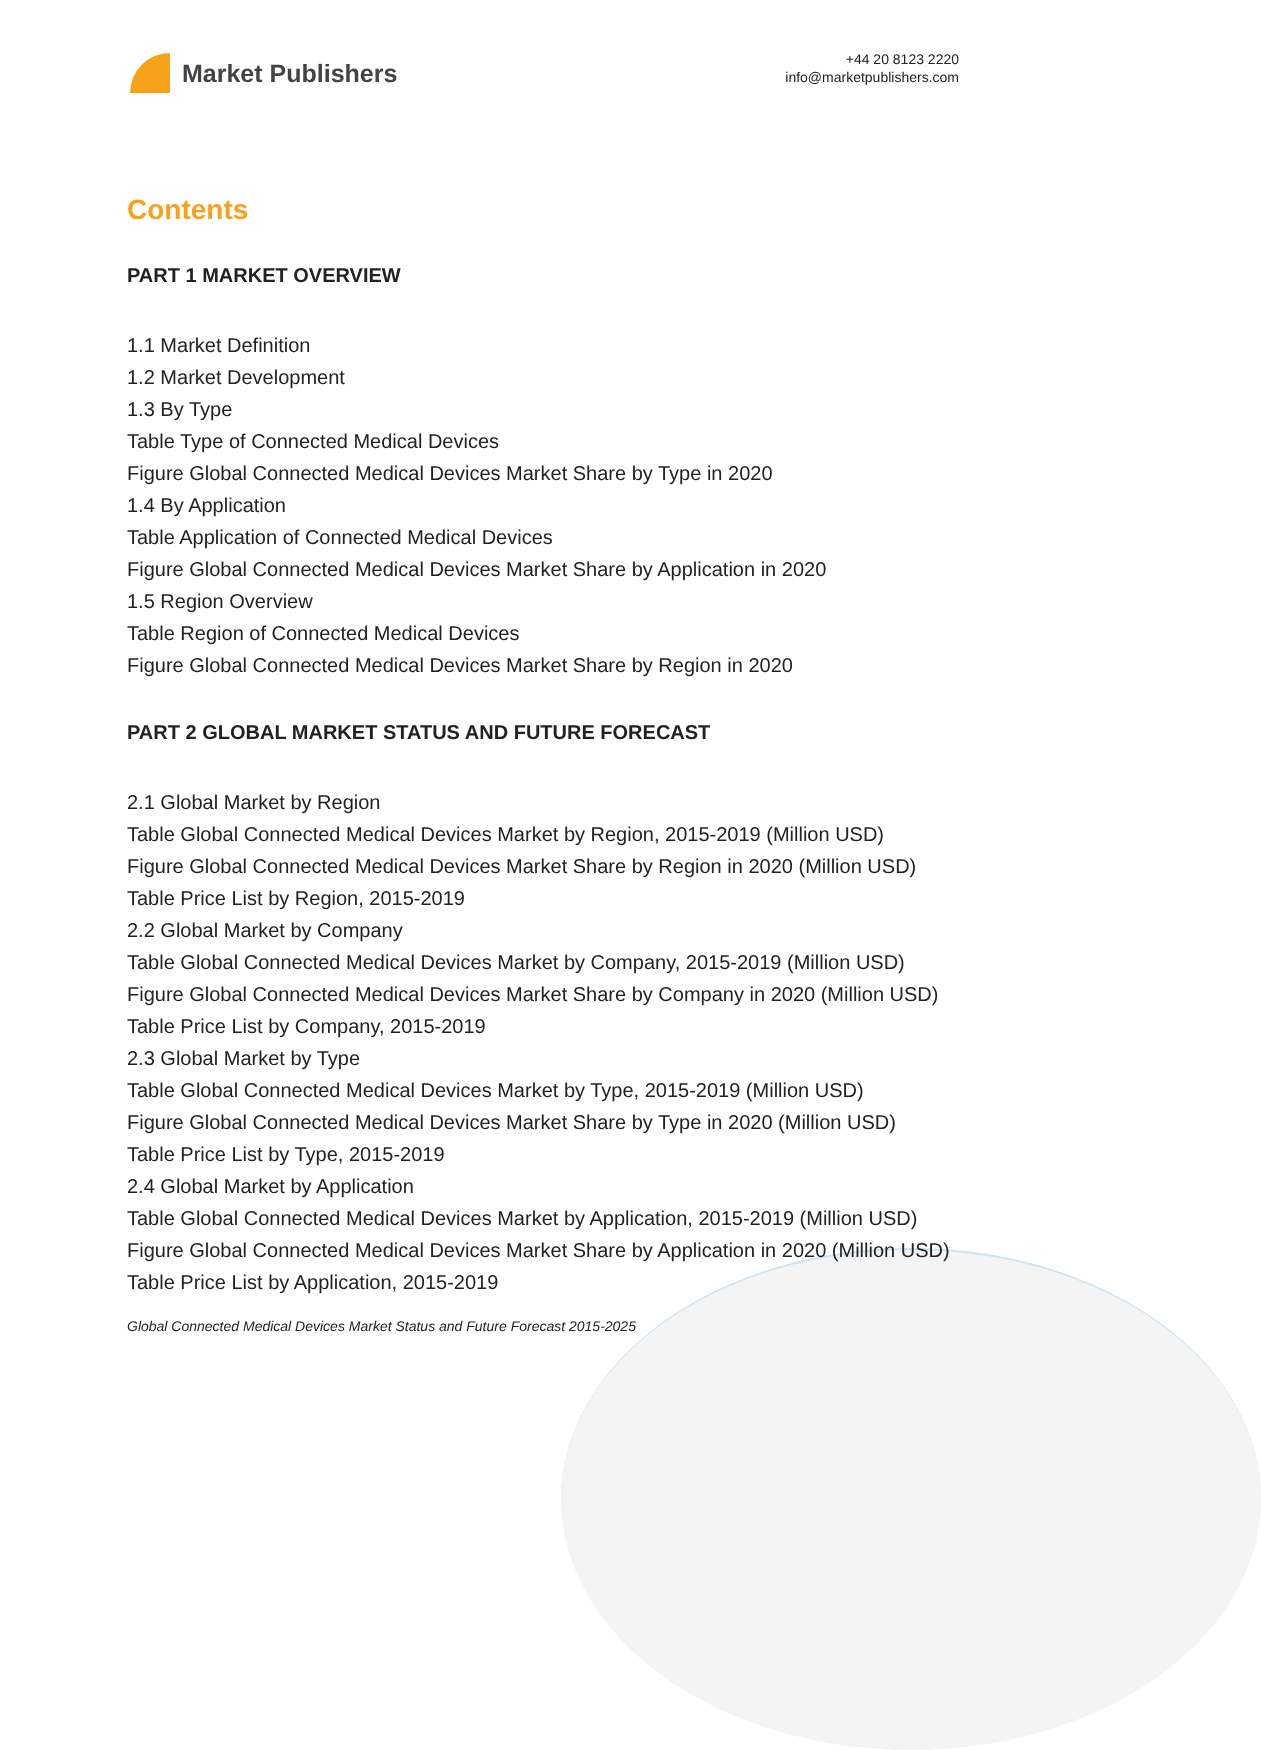Market Publishers
+44 20 8123 2220
info@marketpublishers.com
Contents
PART 1 MARKET OVERVIEW
1.1 Market Definition
1.2 Market Development
1.3 By Type
Table Type of Connected Medical Devices
Figure Global Connected Medical Devices Market Share by Type in 2020
1.4 By Application
Table Application of Connected Medical Devices
Figure Global Connected Medical Devices Market Share by Application in 2020
1.5 Region Overview
Table Region of Connected Medical Devices
Figure Global Connected Medical Devices Market Share by Region in 2020
PART 2 GLOBAL MARKET STATUS AND FUTURE FORECAST
2.1 Global Market by Region
Table Global Connected Medical Devices Market by Region, 2015-2019 (Million USD)
Figure Global Connected Medical Devices Market Share by Region in 2020 (Million USD)
Table Price List by Region, 2015-2019
2.2 Global Market by Company
Table Global Connected Medical Devices Market by Company, 2015-2019 (Million USD)
Figure Global Connected Medical Devices Market Share by Company in 2020 (Million USD)
Table Price List by Company, 2015-2019
2.3 Global Market by Type
Table Global Connected Medical Devices Market by Type, 2015-2019 (Million USD)
Figure Global Connected Medical Devices Market Share by Type in 2020 (Million USD)
Table Price List by Type, 2015-2019
2.4 Global Market by Application
Table Global Connected Medical Devices Market by Application, 2015-2019 (Million USD)
Figure Global Connected Medical Devices Market Share by Application in 2020 (Million USD)
Table Price List by Application, 2015-2019
Global Connected Medical Devices Market Status and Future Forecast 2015-2025